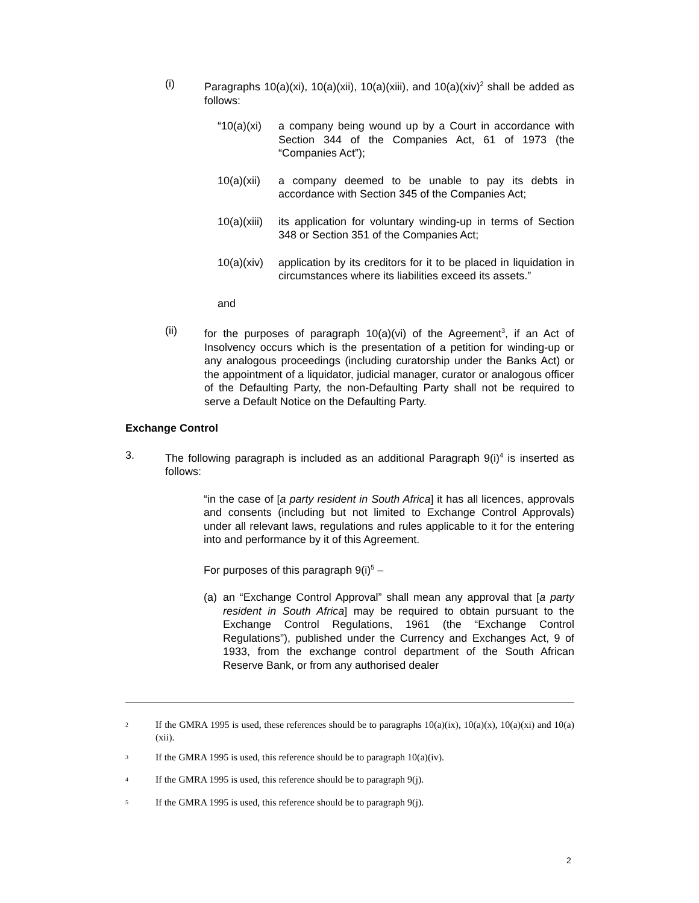(i) Paragraphs 10(a)(xi), 10(a)(xii), 10(a)(xiii), and 10(a)(xiv)<sup>2</sup> shall be added as follows:
“10(a)(xi)
a company being wound up by a Court in accordance with Section 344 of the Companies Act, 61 of 1973 (the “Companies Act”);
10(a)(xii)
a company deemed to be unable to pay its debts in accordance with Section 345 of the Companies Act;
10(a)(xiii)
its application for voluntary winding-up in terms of Section 348 or Section 351 of the Companies Act;
10(a)(xiv)
application by its creditors for it to be placed in liquidation in circumstances where its liabilities exceed its assets.”
and
(ii) for the purposes of paragraph 10(a)(vi) of the Agreement<sup>3</sup>, if an Act of Insolvency occurs which is the presentation of a petition for winding-up or any analogous proceedings (including curatorship under the Banks Act) or the appointment of a liquidator, judicial manager, curator or analogous officer of the Defaulting Party, the non-Defaulting Party shall not be required to serve a Default Notice on the Defaulting Party.
Exchange Control
3. The following paragraph is included as an additional Paragraph 9(i)<sup>4</sup> is inserted as follows:
“in the case of [a party resident in South Africa] it has all licences, approvals and consents (including but not limited to Exchange Control Approvals) under all relevant laws, regulations and rules applicable to it for the entering into and performance by it of this Agreement.
For purposes of this paragraph 9(i)<sup>5</sup> –
(a)
an “Exchange Control Approval” shall mean any approval that [a party resident in South Africa] may be required to obtain pursuant to the Exchange Control Regulations, 1961 (the “Exchange Control Regulations”), published under the Currency and Exchanges Act, 9 of 1933, from the exchange control department of the South African Reserve Bank, or from any authorised dealer
<sup>2</sup>
If the GMRA 1995 is used, these references should be to paragraphs 10(a)(ix), 10(a)(x), 10(a)(xi) and 10(a)(xii).
<sup>3</sup>
If the GMRA 1995 is used, this reference should be to paragraph 10(a)(iv).
<sup>4</sup>
If the GMRA 1995 is used, this reference should be to paragraph 9(j).
<sup>5</sup>
If the GMRA 1995 is used, this reference should be to paragraph 9(j).
2